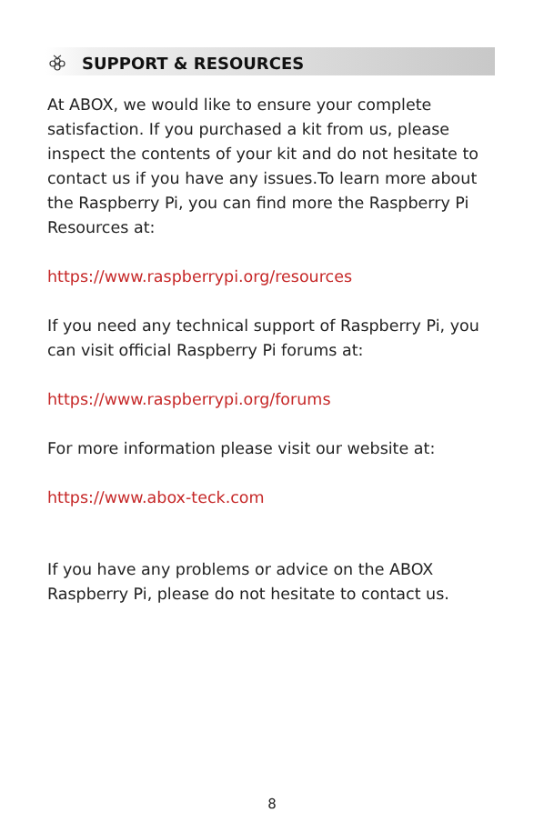SUPPORT & RESOURCES
At ABOX, we would like to ensure your complete satisfaction. If you purchased a kit from us, please inspect the contents of your kit and do not hesitate to contact us if you have any issues.To learn more about the Raspberry Pi, you can find more the Raspberry Pi Resources at:
https://www.raspberrypi.org/resources
If you need any technical support of Raspberry Pi, you can visit official Raspberry Pi forums at:
https://www.raspberrypi.org/forums
For more information please visit our website at:
https://www.abox-teck.com
If you have any problems or advice on the ABOX Raspberry Pi, please do not hesitate to contact us.
8